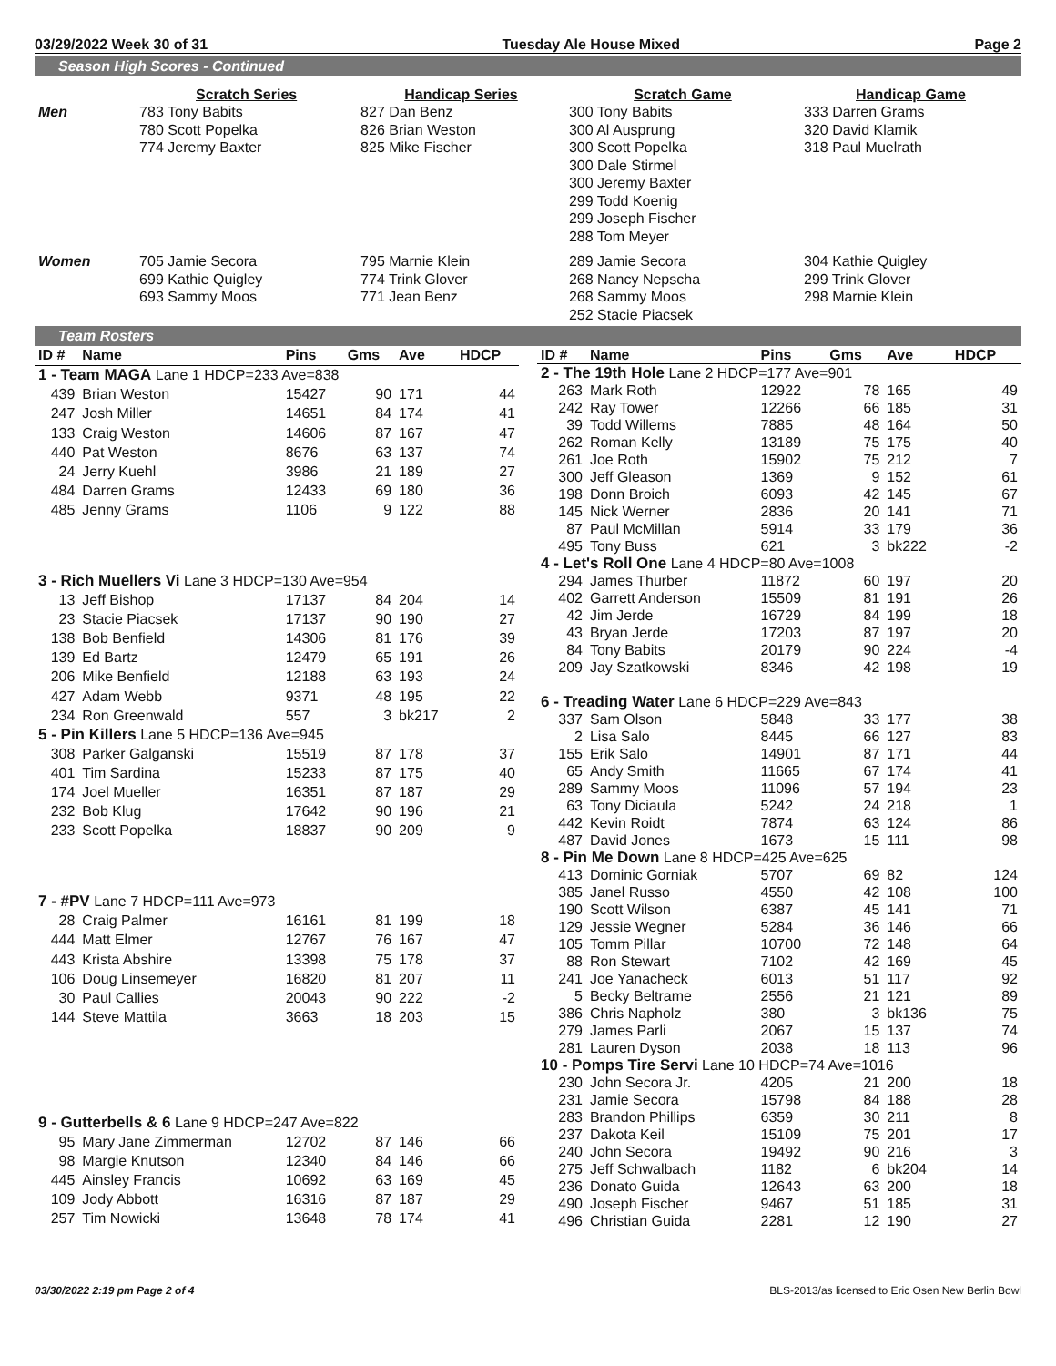03/29/2022 Week 30 of 31 Tuesday Ale House Mixed Page 2
Season High Scores - Continued
| | Scratch Series | Handicap Series | Scratch Game | Handicap Game |
| --- | --- | --- | --- | --- |
| Men | 783 Tony Babits 780 Scott Popelka 774 Jeremy Baxter | 827 Dan Benz 826 Brian Weston 825 Mike Fischer | 300 Tony Babits 300 Al Ausprung 300 Scott Popelka 300 Dale Stirmel 300 Jeremy Baxter 299 Todd Koenig 299 Joseph Fischer 288 Tom Meyer | 333 Darren Grams 320 David Klamik 318 Paul Muelrath |
| Women | 705 Jamie Secora 699 Kathie Quigley 693 Sammy Moos | 795 Marnie Klein 774 Trink Glover 771 Jean Benz | 289 Jamie Secora 268 Nancy Nepscha 268 Sammy Moos 252 Stacie Piacsek | 304 Kathie Quigley 299 Trink Glover 298 Marnie Klein |
Team Rosters
| ID # | Name | Pins | Gms | Ave | HDCP |
| --- | --- | --- | --- | --- | --- |
| 1 - Team MAGA Lane 1 HDCP=233 Ave=838 | | | | | |
| 439 | Brian Weston | 15427 | 90 | 171 | 44 |
| 247 | Josh Miller | 14651 | 84 | 174 | 41 |
| 133 | Craig Weston | 14606 | 87 | 167 | 47 |
| 440 | Pat Weston | 8676 | 63 | 137 | 74 |
| 24 | Jerry Kuehl | 3986 | 21 | 189 | 27 |
| 484 | Darren Grams | 12433 | 69 | 180 | 36 |
| 485 | Jenny Grams | 1106 | 9 | 122 | 88 |
| 3 - Rich Muellers Vi Lane 3 HDCP=130 Ave=954 | | | | | |
| 13 | Jeff Bishop | 17137 | 84 | 204 | 14 |
| 23 | Stacie Piacsek | 17137 | 90 | 190 | 27 |
| 138 | Bob Benfield | 14306 | 81 | 176 | 39 |
| 139 | Ed Bartz | 12479 | 65 | 191 | 26 |
| 206 | Mike Benfield | 12188 | 63 | 193 | 24 |
| 427 | Adam Webb | 9371 | 48 | 195 | 22 |
| 234 | Ron Greenwald | 557 | 3 | bk217 | 2 |
| 5 - Pin Killers Lane 5 HDCP=136 Ave=945 | | | | | |
| 308 | Parker Galganski | 15519 | 87 | 178 | 37 |
| 401 | Tim Sardina | 15233 | 87 | 175 | 40 |
| 174 | Joel Mueller | 16351 | 87 | 187 | 29 |
| 232 | Bob Klug | 17642 | 90 | 196 | 21 |
| 233 | Scott Popelka | 18837 | 90 | 209 | 9 |
| 7 - #PV Lane 7 HDCP=111 Ave=973 | | | | | |
| 28 | Craig Palmer | 16161 | 81 | 199 | 18 |
| 444 | Matt Elmer | 12767 | 76 | 167 | 47 |
| 443 | Krista Abshire | 13398 | 75 | 178 | 37 |
| 106 | Doug Linsemeyer | 16820 | 81 | 207 | 11 |
| 30 | Paul Callies | 20043 | 90 | 222 | -2 |
| 144 | Steve Mattila | 3663 | 18 | 203 | 15 |
| 9 - Gutterbells & 6 Lane 9 HDCP=247 Ave=822 | | | | | |
| 95 | Mary Jane Zimmerman | 12702 | 87 | 146 | 66 |
| 98 | Margie Knutson | 12340 | 84 | 146 | 66 |
| 445 | Ainsley Francis | 10692 | 63 | 169 | 45 |
| 109 | Jody Abbott | 16316 | 87 | 187 | 29 |
| 257 | Tim Nowicki | 13648 | 78 | 174 | 41 |
| ID # | Name | Pins | Gms | Ave | HDCP |
| --- | --- | --- | --- | --- | --- |
| 2 - The 19th Hole Lane 2 HDCP=177 Ave=901 | | | | | |
| 263 | Mark Roth | 12922 | 78 | 165 | 49 |
| 242 | Ray Tower | 12266 | 66 | 185 | 31 |
| 39 | Todd Willems | 7885 | 48 | 164 | 50 |
| 262 | Roman Kelly | 13189 | 75 | 175 | 40 |
| 261 | Joe Roth | 15902 | 75 | 212 | 7 |
| 300 | Jeff Gleason | 1369 | 9 | 152 | 61 |
| 198 | Donn Broich | 6093 | 42 | 145 | 67 |
| 145 | Nick Werner | 2836 | 20 | 141 | 71 |
| 87 | Paul McMillan | 5914 | 33 | 179 | 36 |
| 495 | Tony Buss | 621 | 3 | bk222 | -2 |
| 4 - Let's Roll One Lane 4 HDCP=80 Ave=1008 | | | | | |
| 294 | James Thurber | 11872 | 60 | 197 | 20 |
| 402 | Garrett Anderson | 15509 | 81 | 191 | 26 |
| 42 | Jim Jerde | 16729 | 84 | 199 | 18 |
| 43 | Bryan Jerde | 17203 | 87 | 197 | 20 |
| 84 | Tony Babits | 20179 | 90 | 224 | -4 |
| 209 | Jay Szatkowski | 8346 | 42 | 198 | 19 |
| 6 - Treading Water Lane 6 HDCP=229 Ave=843 | | | | | |
| 337 | Sam Olson | 5848 | 33 | 177 | 38 |
| 2 | Lisa Salo | 8445 | 66 | 127 | 83 |
| 155 | Erik Salo | 14901 | 87 | 171 | 44 |
| 65 | Andy Smith | 11665 | 67 | 174 | 41 |
| 289 | Sammy Moos | 11096 | 57 | 194 | 23 |
| 63 | Tony Diciaula | 5242 | 24 | 218 | 1 |
| 442 | Kevin Roidt | 7874 | 63 | 124 | 86 |
| 487 | David Jones | 1673 | 15 | 111 | 98 |
| 8 - Pin Me Down Lane 8 HDCP=425 Ave=625 | | | | | |
| 413 | Dominic Gorniak | 5707 | 69 | 82 | 124 |
| 385 | Janel Russo | 4550 | 42 | 108 | 100 |
| 190 | Scott Wilson | 6387 | 45 | 141 | 71 |
| 129 | Jessie Wegner | 5284 | 36 | 146 | 66 |
| 105 | Tomm Pillar | 10700 | 72 | 148 | 64 |
| 88 | Ron Stewart | 7102 | 42 | 169 | 45 |
| 241 | Joe Yanacheck | 6013 | 51 | 117 | 92 |
| 5 | Becky Beltrame | 2556 | 21 | 121 | 89 |
| 386 | Chris Napholz | 380 | 3 | bk136 | 75 |
| 279 | James Parli | 2067 | 15 | 137 | 74 |
| 281 | Lauren Dyson | 2038 | 18 | 113 | 96 |
| 10 - Pomps Tire Servi Lane 10 HDCP=74 Ave=1016 | | | | | |
| 230 | John Secora Jr. | 4205 | 21 | 200 | 18 |
| 231 | Jamie Secora | 15798 | 84 | 188 | 28 |
| 283 | Brandon Phillips | 6359 | 30 | 211 | 8 |
| 237 | Dakota Keil | 15109 | 75 | 201 | 17 |
| 240 | John Secora | 19492 | 90 | 216 | 3 |
| 275 | Jeff Schwalbach | 1182 | 6 | bk204 | 14 |
| 236 | Donato Guida | 12643 | 63 | 200 | 18 |
| 490 | Joseph Fischer | 9467 | 51 | 185 | 31 |
| 496 | Christian Guida | 2281 | 12 | 190 | 27 |
03/30/2022 2:19 pm Page 2 of 4 BLS-2013/as licensed to Eric Osen New Berlin Bowl